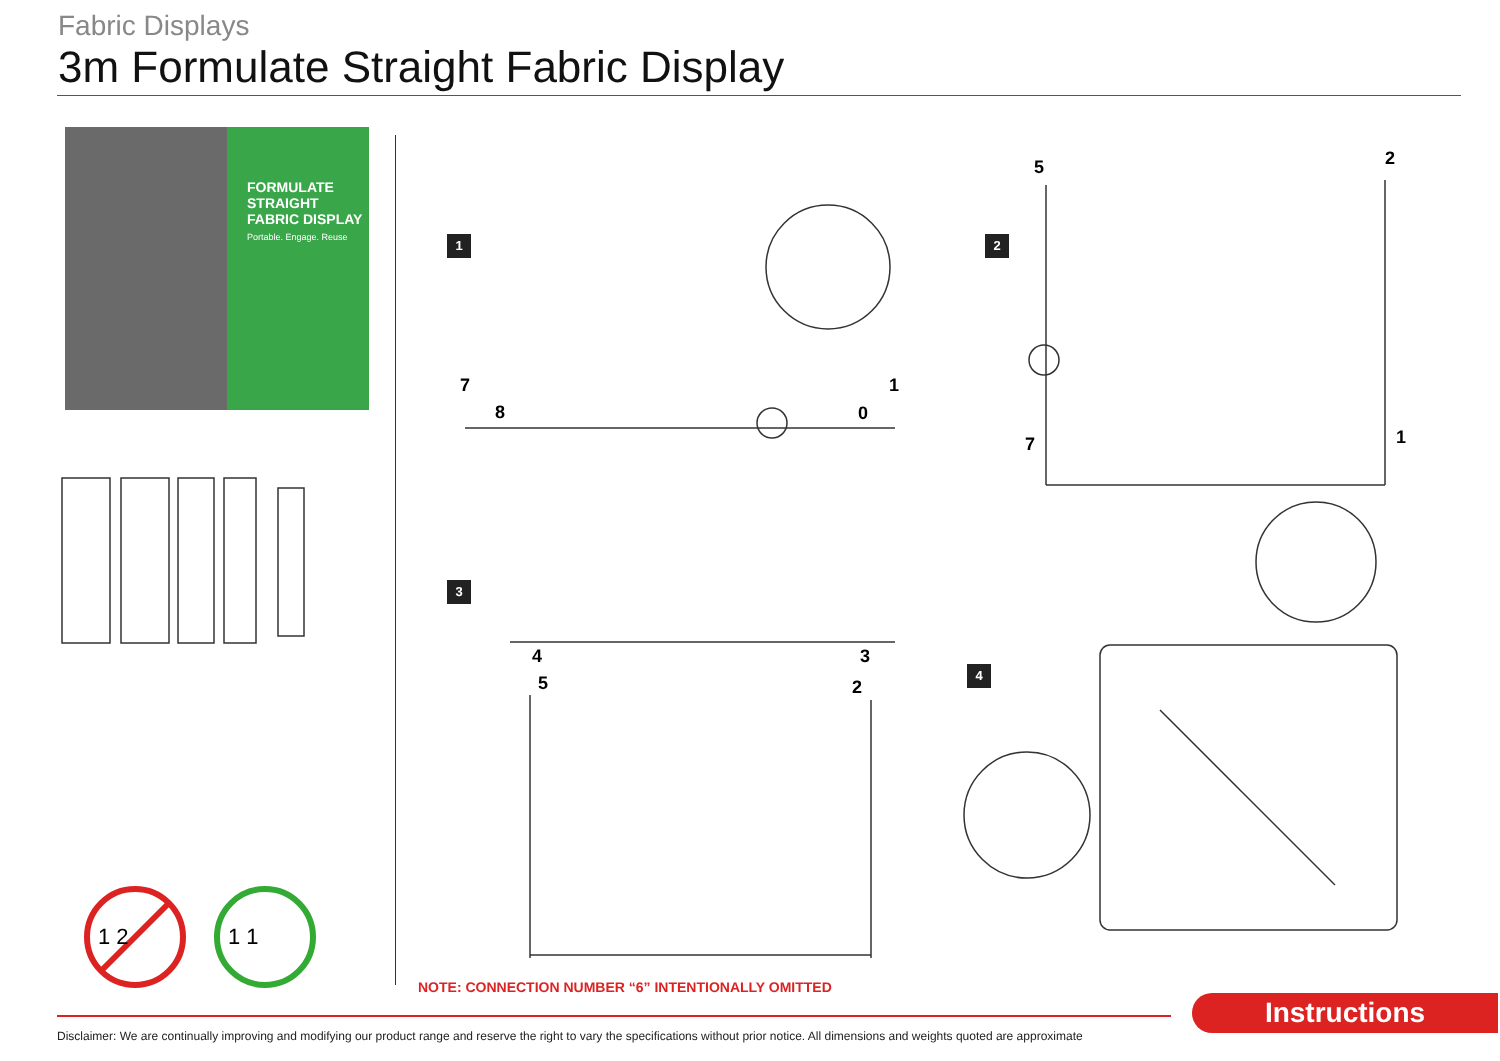Fabric Displays
3m Formulate Straight Fabric Display
FORMULATE
STRAIGHT
FABRIC DISPLAY
Portable. Engage. Reuse
1 2
3
4
7
8 0
1
5 2
7 1
4
5
3
2
1 2 1 1
NOTE: CONNECTION NUMBER “6” INTENTIONALLY OMITTED
Instructions
Disclaimer: We are continually improving and modifying our product range and reserve the right to vary the specifications without prior notice. All dimensions and weights quoted are approximate